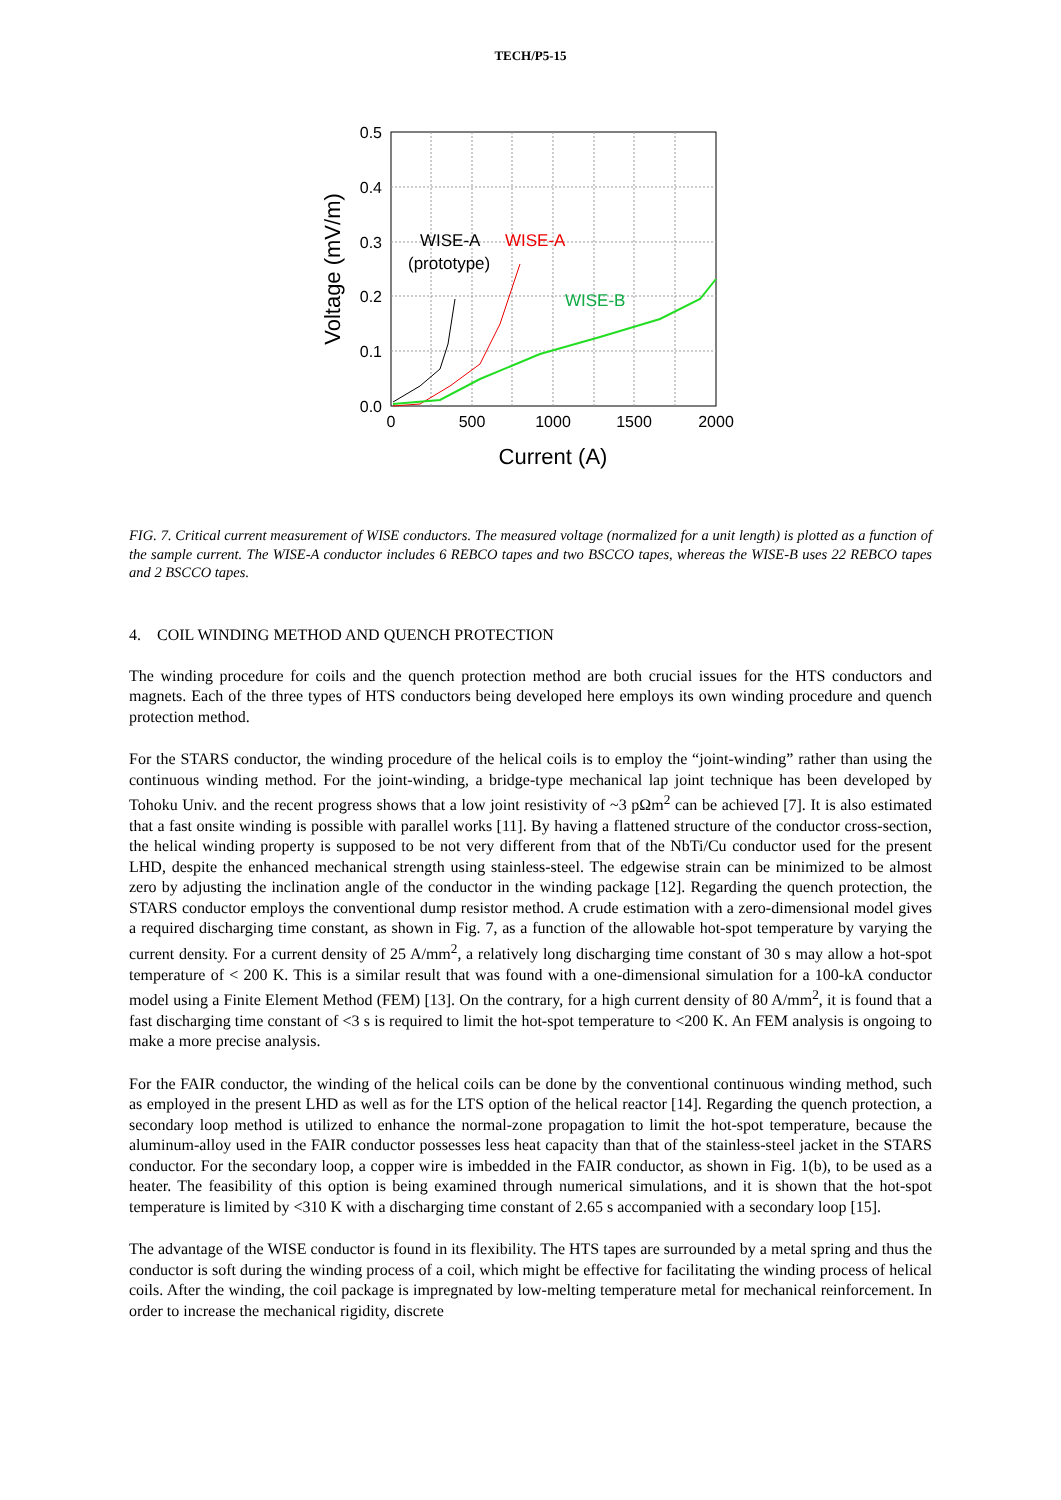TECH/P5-15
0.5
0.4
0.3
0.2
0.1
0.0
0
500
1000
1500
2000
Current (A)
Voltage (mV/m)
WISE-A
(prototype)
WISE-A
WISE-B
FIG. 7. Critical current measurement of WISE conductors. The measured voltage (normalized for a unit length) is plotted as a function of the sample current. The WISE-A conductor includes 6 REBCO tapes and two BSCCO tapes, whereas the WISE-B uses 22 REBCO tapes and 2 BSCCO tapes.
4. COIL WINDING METHOD AND QUENCH PROTECTION
The winding procedure for coils and the quench protection method are both crucial issues for the HTS conductors and magnets. Each of the three types of HTS conductors being developed here employs its own winding procedure and quench protection method.
For the STARS conductor, the winding procedure of the helical coils is to employ the “joint-winding” rather than using the continuous winding method. For the joint-winding, a bridge-type mechanical lap joint technique has been developed by Tohoku Univ. and the recent progress shows that a low joint resistivity of ~3 pΩm<sup>2</sup> can be achieved [7]. It is also estimated that a fast onsite winding is possible with parallel works [11]. By having a flattened structure of the conductor cross-section, the helical winding property is supposed to be not very different from that of the NbTi/Cu conductor used for the present LHD, despite the enhanced mechanical strength using stainless-steel. The edgewise strain can be minimized to be almost zero by adjusting the inclination angle of the conductor in the winding package [12]. Regarding the quench protection, the STARS conductor employs the conventional dump resistor method. A crude estimation with a zero-dimensional model gives a required discharging time constant, as shown in Fig. 7, as a function of the allowable hot-spot temperature by varying the current density. For a current density of 25 A/mm<sup>2</sup>, a relatively long discharging time constant of 30 s may allow a hot-spot temperature of < 200 K. This is a similar result that was found with a one-dimensional simulation for a 100-kA conductor model using a Finite Element Method (FEM) [13]. On the contrary, for a high current density of 80 A/mm<sup>2</sup>, it is found that a fast discharging time constant of <3 s is required to limit the hot-spot temperature to <200 K. An FEM analysis is ongoing to make a more precise analysis.
For the FAIR conductor, the winding of the helical coils can be done by the conventional continuous winding method, such as employed in the present LHD as well as for the LTS option of the helical reactor [14]. Regarding the quench protection, a secondary loop method is utilized to enhance the normal-zone propagation to limit the hot-spot temperature, because the aluminum-alloy used in the FAIR conductor possesses less heat capacity than that of the stainless-steel jacket in the STARS conductor. For the secondary loop, a copper wire is imbedded in the FAIR conductor, as shown in Fig. 1(b), to be used as a heater. The feasibility of this option is being examined through numerical simulations, and it is shown that the hot-spot temperature is limited by <310 K with a discharging time constant of 2.65 s accompanied with a secondary loop [15].
The advantage of the WISE conductor is found in its flexibility. The HTS tapes are surrounded by a metal spring and thus the conductor is soft during the winding process of a coil, which might be effective for facilitating the winding process of helical coils. After the winding, the coil package is impregnated by low-melting temperature metal for mechanical reinforcement. In order to increase the mechanical rigidity, discrete